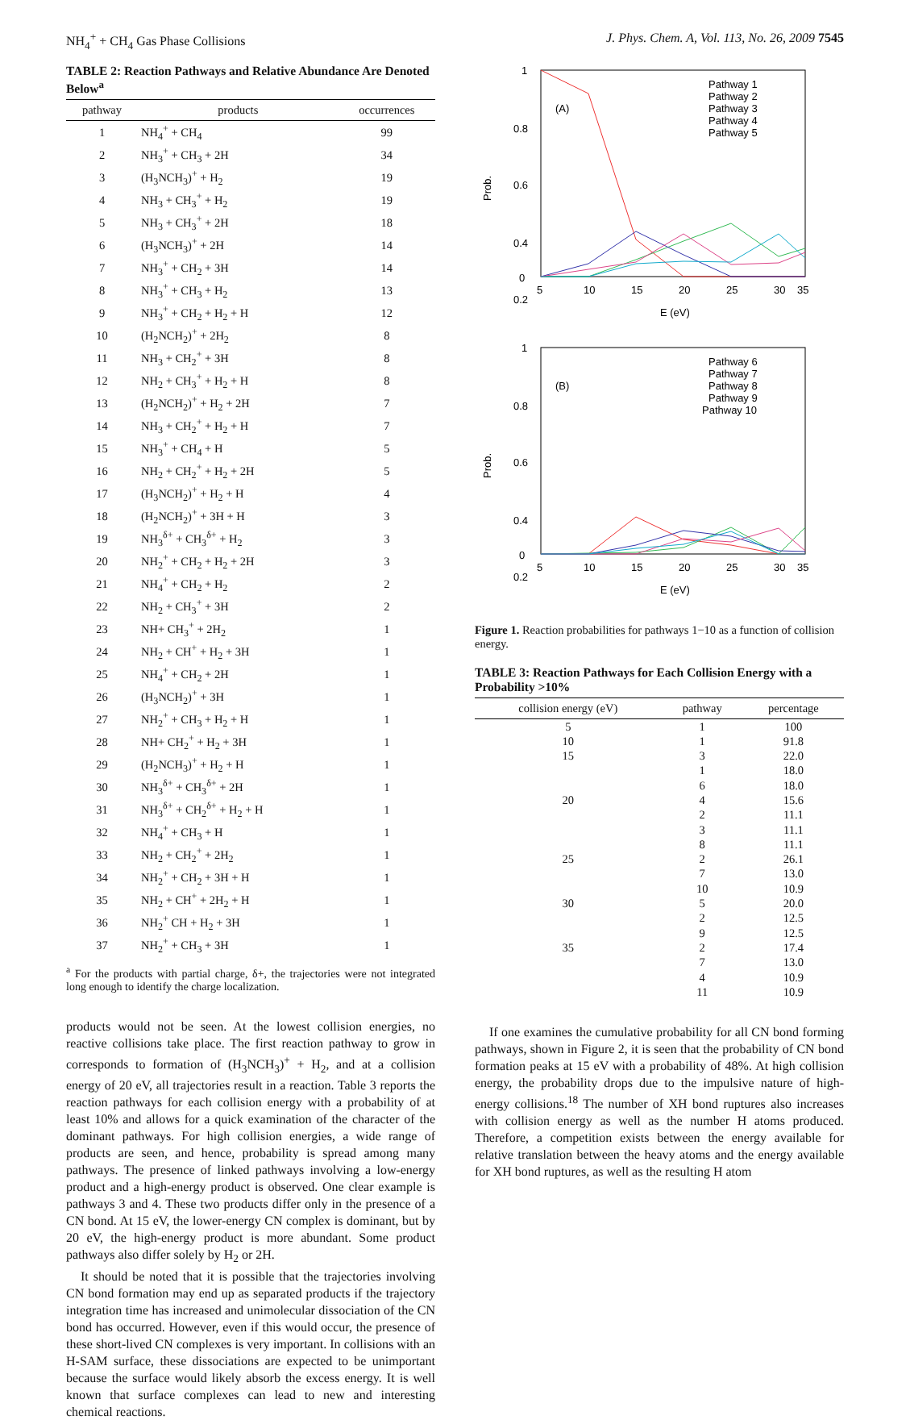NH<sub>4</sub><sup>+</sup> + CH<sub>4</sub> Gas Phase Collisions J. Phys. Chem. A, Vol. 113, No. 26, 2009 7545
TABLE 2: Reaction Pathways and Relative Abundance Are Denoted Below<sup>a</sup>
| pathway | products | occurrences |
| --- | --- | --- |
| 1 | NH<sub>4</sub><sup>+</sup> + CH<sub>4</sub> | 99 |
| 2 | NH<sub>3</sub><sup>+</sup> + CH<sub>3</sub> + 2H | 34 |
| 3 | (H<sub>3</sub>NCH<sub>3</sub>)<sup>+</sup> + H<sub>2</sub> | 19 |
| 4 | NH<sub>3</sub> + CH<sub>3</sub><sup>+</sup> + H<sub>2</sub> | 19 |
| 5 | NH<sub>3</sub> + CH<sub>3</sub><sup>+</sup> + 2H | 18 |
| 6 | (H<sub>3</sub>NCH<sub>3</sub>)<sup>+</sup> + 2H | 14 |
| 7 | NH<sub>3</sub><sup>+</sup> + CH<sub>2</sub> + 3H | 14 |
| 8 | NH<sub>3</sub><sup>+</sup> + CH<sub>3</sub> + H<sub>2</sub> | 13 |
| 9 | NH<sub>3</sub><sup>+</sup> + CH<sub>2</sub> + H<sub>2</sub> + H | 12 |
| 10 | (H<sub>2</sub>NCH<sub>2</sub>)<sup>+</sup> + 2H<sub>2</sub> | 8 |
| 11 | NH<sub>3</sub> + CH<sub>2</sub><sup>+</sup> + 3H | 8 |
| 12 | NH<sub>2</sub> + CH<sub>3</sub><sup>+</sup> + H<sub>2</sub> + H | 8 |
| 13 | (H<sub>2</sub>NCH<sub>2</sub>)<sup>+</sup> + H<sub>2</sub> + 2H | 7 |
| 14 | NH<sub>3</sub> + CH<sub>2</sub><sup>+</sup> + H<sub>2</sub> + H | 7 |
| 15 | NH<sub>3</sub><sup>+</sup> + CH<sub>4</sub> + H | 5 |
| 16 | NH<sub>2</sub> + CH<sub>2</sub><sup>+</sup> + H<sub>2</sub> + 2H | 5 |
| 17 | (H<sub>3</sub>NCH<sub>2</sub>)<sup>+</sup> + H<sub>2</sub> + H | 4 |
| 18 | (H<sub>2</sub>NCH<sub>2</sub>)<sup>+</sup> + 3H + H | 3 |
| 19 | NH<sub>3</sub><sup>δ+</sup> + CH<sub>3</sub><sup>δ+</sup> + H<sub>2</sub> | 3 |
| 20 | NH<sub>2</sub><sup>+</sup> + CH<sub>2</sub> + H<sub>2</sub> + 2H | 3 |
| 21 | NH<sub>4</sub><sup>+</sup> + CH<sub>2</sub> + H<sub>2</sub> | 2 |
| 22 | NH<sub>2</sub> + CH<sub>3</sub><sup>+</sup> + 3H | 2 |
| 23 | NH+ CH<sub>3</sub><sup>+</sup> + 2H<sub>2</sub> | 1 |
| 24 | NH<sub>2</sub> + CH<sup>+</sup> + H<sub>2</sub> + 3H | 1 |
| 25 | NH<sub>4</sub><sup>+</sup> + CH<sub>2</sub> + 2H | 1 |
| 26 | (H<sub>3</sub>NCH<sub>2</sub>)<sup>+</sup> + 3H | 1 |
| 27 | NH<sub>2</sub><sup>+</sup> + CH<sub>3</sub> + H<sub>2</sub> + H | 1 |
| 28 | NH+ CH<sub>2</sub><sup>+</sup> + H<sub>2</sub> + 3H | 1 |
| 29 | (H<sub>2</sub>NCH<sub>3</sub>)<sup>+</sup> + H<sub>2</sub> + H | 1 |
| 30 | NH<sub>3</sub><sup>δ+</sup> + CH<sub>3</sub><sup>δ+</sup> + 2H | 1 |
| 31 | NH<sub>3</sub><sup>δ+</sup> + CH<sub>2</sub><sup>δ+</sup> + H<sub>2</sub> + H | 1 |
| 32 | NH<sub>4</sub><sup>+</sup> + CH<sub>3</sub> + H | 1 |
| 33 | NH<sub>2</sub> + CH<sub>2</sub><sup>+</sup> + 2H<sub>2</sub> | 1 |
| 34 | NH<sub>2</sub><sup>+</sup> + CH<sub>2</sub> + 3H + H | 1 |
| 35 | NH<sub>2</sub> + CH<sup>+</sup> + 2H<sub>2</sub> + H | 1 |
| 36 | NH<sub>2</sub><sup>+</sup> CH + H<sub>2</sub> + 3H | 1 |
| 37 | NH<sub>2</sub><sup>+</sup> + CH<sub>3</sub> + 3H | 1 |
<sup>a</sup> For the products with partial charge, δ+, the trajectories were not integrated long enough to identify the charge localization.
products would not be seen. At the lowest collision energies, no reactive collisions take place. The first reaction pathway to grow in corresponds to formation of (H<sub>3</sub>NCH<sub>3</sub>)<sup>+</sup> + H<sub>2</sub>, and at a collision energy of 20 eV, all trajectories result in a reaction. Table 3 reports the reaction pathways for each collision energy with a probability of at least 10% and allows for a quick examination of the character of the dominant pathways. For high collision energies, a wide range of products are seen, and hence, probability is spread among many pathways. The presence of linked pathways involving a low-energy product and a high-energy product is observed. One clear example is pathways 3 and 4. These two products differ only in the presence of a CN bond. At 15 eV, the lower-energy CN complex is dominant, but by 20 eV, the high-energy product is more abundant. Some product pathways also differ solely by H<sub>2</sub> or 2H.
It should be noted that it is possible that the trajectories involving CN bond formation may end up as separated products if the trajectory integration time has increased and unimolecular dissociation of the CN bond has occurred. However, even if this would occur, the presence of these short-lived CN complexes is very important. In collisions with an H-SAM surface, these dissociations are expected to be unimportant because the surface would likely absorb the excess energy. It is well known that surface complexes can lead to new and interesting chemical reactions.
Prob.
1
0.8
0.6
0.4
0.2
(A)
0
5
10
15
20
25
30
35
E (eV)
Pathway 1
Pathway 2
Pathway 3
Pathway 4
Pathway 5
Prob.
1
0.8
0.6
0.4
0.2
(B)
0
5
10
15
20
25
30
35
E (eV)
Pathway 6
Pathway 7
Pathway 8
Pathway 9
Pathway 10
Figure 1. Reaction probabilities for pathways 1−10 as a function of collision energy.
TABLE 3: Reaction Pathways for Each Collision Energy with a Probability >10%
| collision energy (eV) | pathway | percentage |
| --- | --- | --- |
| 5 | 1 | 100 |
| 10 | 1 | 91.8 |
| 15 | 3 | 22.0 |
| | 1 | 18.0 |
| | 6 | 18.0 |
| 20 | 4 | 15.6 |
| | 2 | 11.1 |
| | 3 | 11.1 |
| | 8 | 11.1 |
| 25 | 2 | 26.1 |
| | 7 | 13.0 |
| | 10 | 10.9 |
| 30 | 5 | 20.0 |
| | 2 | 12.5 |
| | 9 | 12.5 |
| 35 | 2 | 17.4 |
| | 7 | 13.0 |
| | 4 | 10.9 |
| | 11 | 10.9 |
If one examines the cumulative probability for all CN bond forming pathways, shown in Figure 2, it is seen that the probability of CN bond formation peaks at 15 eV with a probability of 48%. At high collision energy, the probability drops due to the impulsive nature of high-energy collisions.<sup>18</sup> The number of XH bond ruptures also increases with collision energy as well as the number H atoms produced. Therefore, a competition exists between the energy available for relative translation between the heavy atoms and the energy available for XH bond ruptures, as well as the resulting H atom